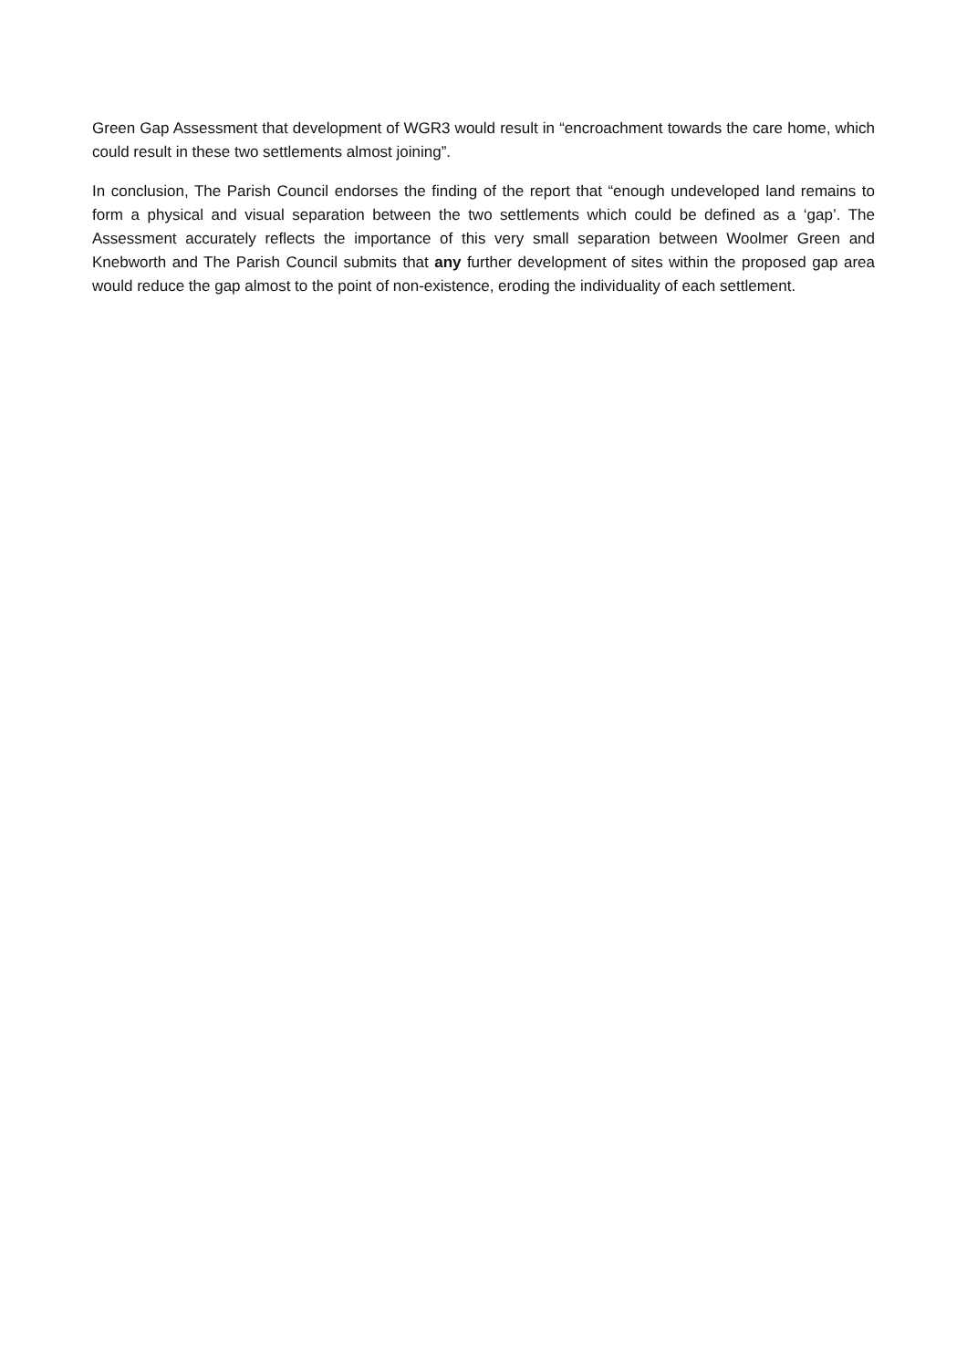Green Gap Assessment that development of WGR3 would result in “encroachment towards the care home, which could result in these two settlements almost joining”.
In conclusion, The Parish Council endorses the finding of the report that “enough undeveloped land remains to form a physical and visual separation between the two settlements which could be defined as a ‘gap’. The Assessment accurately reflects the importance of this very small separation between Woolmer Green and Knebworth and The Parish Council submits that any further development of sites within the proposed gap area would reduce the gap almost to the point of non-existence, eroding the individuality of each settlement.